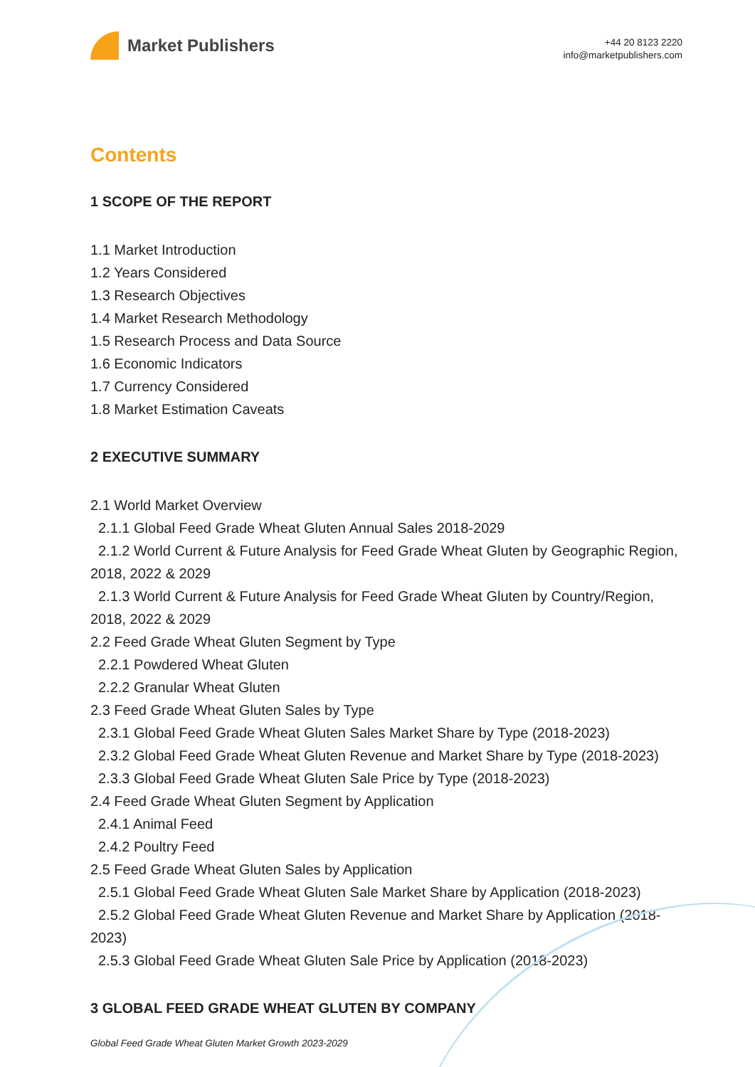Market Publishers
+44 20 8123 2220
info@marketpublishers.com
Contents
1 SCOPE OF THE REPORT
1.1 Market Introduction
1.2 Years Considered
1.3 Research Objectives
1.4 Market Research Methodology
1.5 Research Process and Data Source
1.6 Economic Indicators
1.7 Currency Considered
1.8 Market Estimation Caveats
2 EXECUTIVE SUMMARY
2.1 World Market Overview
2.1.1 Global Feed Grade Wheat Gluten Annual Sales 2018-2029
2.1.2 World Current & Future Analysis for Feed Grade Wheat Gluten by Geographic Region, 2018, 2022 & 2029
2.1.3 World Current & Future Analysis for Feed Grade Wheat Gluten by Country/Region, 2018, 2022 & 2029
2.2 Feed Grade Wheat Gluten Segment by Type
2.2.1 Powdered Wheat Gluten
2.2.2 Granular Wheat Gluten
2.3 Feed Grade Wheat Gluten Sales by Type
2.3.1 Global Feed Grade Wheat Gluten Sales Market Share by Type (2018-2023)
2.3.2 Global Feed Grade Wheat Gluten Revenue and Market Share by Type (2018-2023)
2.3.3 Global Feed Grade Wheat Gluten Sale Price by Type (2018-2023)
2.4 Feed Grade Wheat Gluten Segment by Application
2.4.1 Animal Feed
2.4.2 Poultry Feed
2.5 Feed Grade Wheat Gluten Sales by Application
2.5.1 Global Feed Grade Wheat Gluten Sale Market Share by Application (2018-2023)
2.5.2 Global Feed Grade Wheat Gluten Revenue and Market Share by Application (2018-2023)
2.5.3 Global Feed Grade Wheat Gluten Sale Price by Application (2018-2023)
3 GLOBAL FEED GRADE WHEAT GLUTEN BY COMPANY
Global Feed Grade Wheat Gluten Market Growth 2023-2029